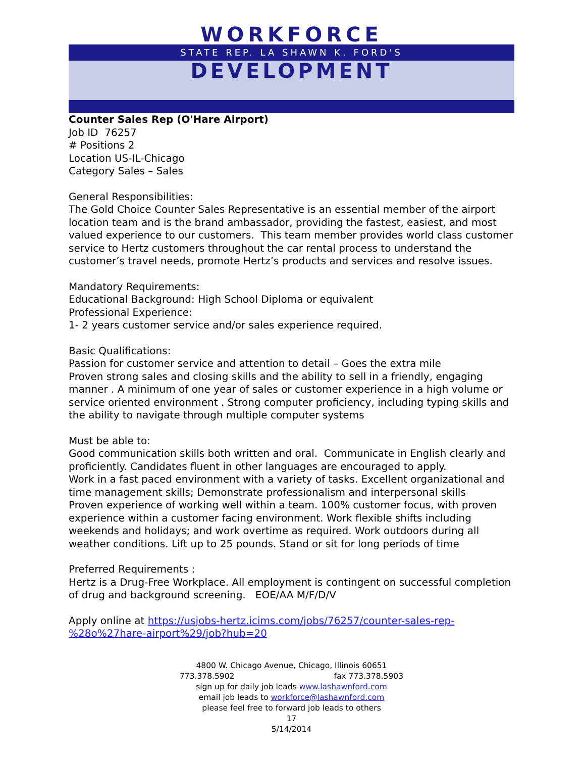WORKFORCE
STATE REP. LA SHAWN K. FORD'S
DEVELOPMENT
Counter Sales Rep (O'Hare Airport)
Job ID 76257
# Positions 2
Location US-IL-Chicago
Category Sales – Sales
General Responsibilities:
The Gold Choice Counter Sales Representative is an essential member of the airport location team and is the brand ambassador, providing the fastest, easiest, and most valued experience to our customers. This team member provides world class customer service to Hertz customers throughout the car rental process to understand the customer’s travel needs, promote Hertz’s products and services and resolve issues.
Mandatory Requirements:
Educational Background: High School Diploma or equivalent
Professional Experience:
1- 2 years customer service and/or sales experience required.
Basic Qualifications:
Passion for customer service and attention to detail – Goes the extra mile
Proven strong sales and closing skills and the ability to sell in a friendly, engaging manner . A minimum of one year of sales or customer experience in a high volume or service oriented environment . Strong computer proficiency, including typing skills and the ability to navigate through multiple computer systems
Must be able to:
Good communication skills both written and oral. Communicate in English clearly and proficiently. Candidates fluent in other languages are encouraged to apply.
Work in a fast paced environment with a variety of tasks. Excellent organizational and time management skills; Demonstrate professionalism and interpersonal skills
Proven experience of working well within a team. 100% customer focus, with proven experience within a customer facing environment. Work flexible shifts including weekends and holidays; and work overtime as required. Work outdoors during all weather conditions. Lift up to 25 pounds. Stand or sit for long periods of time
Preferred Requirements :
Hertz is a Drug-Free Workplace. All employment is contingent on successful completion of drug and background screening. EOE/AA M/F/D/V
Apply online at https://usjobs-hertz.icims.com/jobs/76257/counter-sales-rep-%28o%27hare-airport%29/job?hub=20
4800 W. Chicago Avenue, Chicago, Illinois 60651
773.378.5902 fax 773.378.5903
sign up for daily job leads www.lashawnford.com
email job leads to workforce@lashawnford.com
please feel free to forward job leads to others
17
5/14/2014